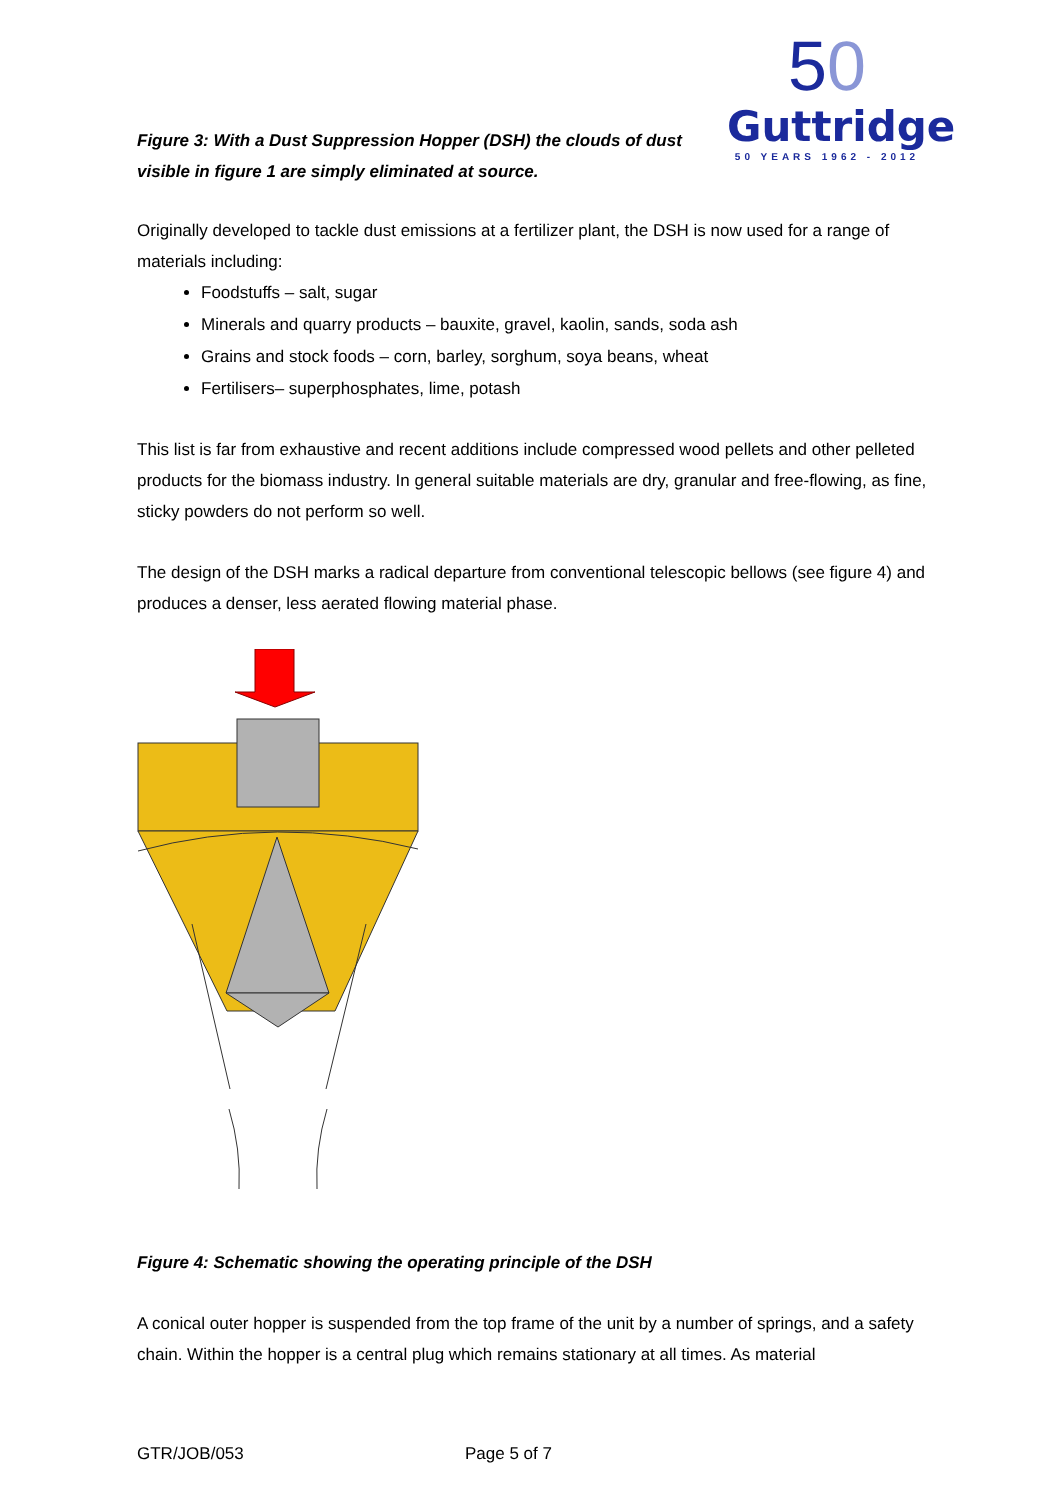Figure 3: With a Dust Suppression Hopper (DSH) the clouds of dust
visible in figure 1 are simply eliminated at source.
50
Guttridge
50 YEARS 1962 - 2012
Originally developed to tackle dust emissions at a fertilizer plant, the DSH is now used for a range of materials including:
Foodstuffs – salt, sugar
Minerals and quarry products – bauxite, gravel, kaolin, sands, soda ash
Grains and stock foods – corn, barley, sorghum, soya beans, wheat
Fertilisers– superphosphates, lime, potash
This list is far from exhaustive and recent additions include compressed wood pellets and other pelleted products for the biomass industry. In general suitable materials are dry, granular and free-flowing, as fine, sticky powders do not perform so well.
The design of the DSH marks a radical departure from conventional telescopic bellows (see figure 4) and produces a denser, less aerated flowing material phase.
Figure 4: Schematic showing the operating principle of the DSH
A conical outer hopper is suspended from the top frame of the unit by a number of springs, and a safety chain. Within the hopper is a central plug which remains stationary at all times. As material
GTR/JOB/053 Page 5 of 7